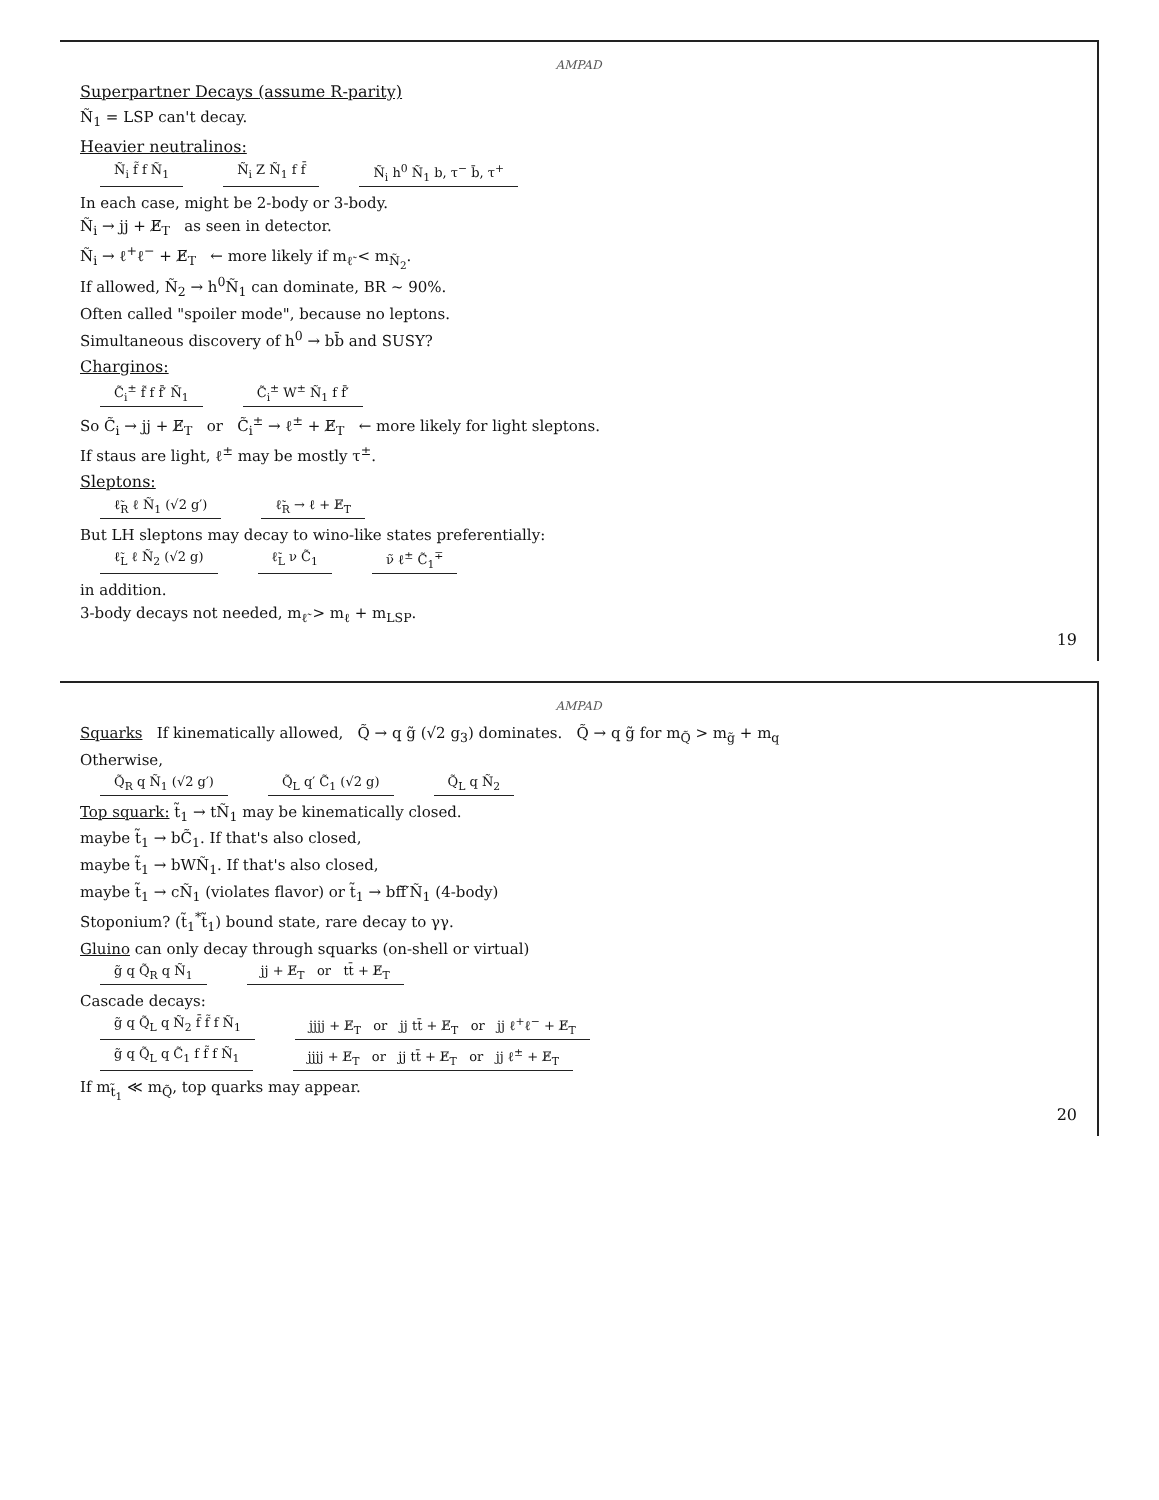AMPAD
Superpartner Decays (assume R-parity)
Ñ<sub>1</sub> = LSP can't decay.
Heavier neutralinos:
Ñ<sub>i</sub> f̃ f Ñ<sub>1</sub> Ñ<sub>i</sub> Z Ñ<sub>1</sub> f f̄ Ñ<sub>i</sub> h<sup>0</sup> Ñ<sub>1</sub> b, τ<sup>−</sup> b̄, τ<sup>+</sup>
In each case, might be 2-body or 3-body.
Ñ<sub>i</sub> → jj + E̸<sub>T</sub> as seen in detector.
Ñ<sub>i</sub> → ℓ<sup>+</sup>ℓ<sup>−</sup> + E̸<sub>T</sub> ← more likely if m<sub>ℓ̃</sub> < m<sub>Ñ<sub>2</sub></sub>.
If allowed, Ñ<sub>2</sub> → h<sup>0</sup>Ñ<sub>1</sub> can dominate, BR ~ 90%.
Often called "spoiler mode", because no leptons.
Simultaneous discovery of h<sup>0</sup> → bb̄ and SUSY?
Charginos:
C̃<sub>i</sub><sup>±</sup> f̃ f f̄′ Ñ<sub>1</sub> C̃<sub>i</sub><sup>±</sup> W<sup>±</sup> Ñ<sub>1</sub> f f̄′
So C̃<sub>i</sub> → jj + E̸<sub>T</sub> or C̃<sub>i</sub><sup>±</sup> → ℓ<sup>±</sup> + E̸<sub>T</sub> ← more likely for light sleptons.
If staus are light, ℓ<sup>±</sup> may be mostly τ<sup>±</sup>.
Sleptons:
ℓ̃<sub>R</sub> ℓ Ñ<sub>1</sub> (√2 g′) ℓ̃<sub>R</sub> → ℓ + E̸<sub>T</sub>
But LH sleptons may decay to wino-like states preferentially:
ℓ̃<sub>L</sub> ℓ Ñ<sub>2</sub> (√2 g) ℓ̃<sub>L</sub> ν C̃<sub>1</sub> ν̃ ℓ<sup>±</sup> C̃<sub>1</sub><sup>∓</sup>
in addition.
3-body decays not needed, m<sub>ℓ̃</sub> > m<sub>ℓ</sub> + m<sub>LSP</sub>.
19
AMPAD
Squarks If kinematically allowed, Q̃ → q g̃ (√2 g<sub>3</sub>) dominates. Q̃ → q g̃ for m<sub>Q̃</sub> > m<sub>g̃</sub> + m<sub>q</sub>
Otherwise,
Q̃<sub>R</sub> q Ñ<sub>1</sub> (√2 g′) Q̃<sub>L</sub> q′ C̃<sub>1</sub> (√2 g) Q̃<sub>L</sub> q Ñ<sub>2</sub>
Top squark: t̃<sub>1</sub> → tÑ<sub>1</sub> may be kinematically closed.
maybe t̃<sub>1</sub> → bC̃<sub>1</sub>. If that's also closed,
maybe t̃<sub>1</sub> → bWÑ<sub>1</sub>. If that's also closed,
maybe t̃<sub>1</sub> → cÑ<sub>1</sub> (violates flavor) or t̃<sub>1</sub> → bff̄′Ñ<sub>1</sub> (4-body)
Stoponium? (t̃<sub>1</sub><sup>*</sup>t̃<sub>1</sub>) bound state, rare decay to γγ.
Gluino can only decay through squarks (on-shell or virtual)
g̃ q Q̃<sub>R</sub> q Ñ<sub>1</sub> jj + E̸<sub>T</sub> or tt̄ + E̸<sub>T</sub>
Cascade decays:
g̃ q Q̃<sub>L</sub> q Ñ<sub>2</sub> f̄ f̃ f Ñ<sub>1</sub> jjjj + E̸<sub>T</sub> or jj tt̄ + E̸<sub>T</sub> or jj ℓ<sup>+</sup>ℓ<sup>−</sup> + E̸<sub>T</sub>
g̃ q Q̃<sub>L</sub> q C̃<sub>1</sub> f f̃ f Ñ<sub>1</sub> jjjj + E̸<sub>T</sub> or jj tt̄ + E̸<sub>T</sub> or jj ℓ<sup>±</sup> + E̸<sub>T</sub>
If m<sub>t̃<sub>1</sub></sub> ≪ m<sub>Q̃</sub>, top quarks may appear.
20